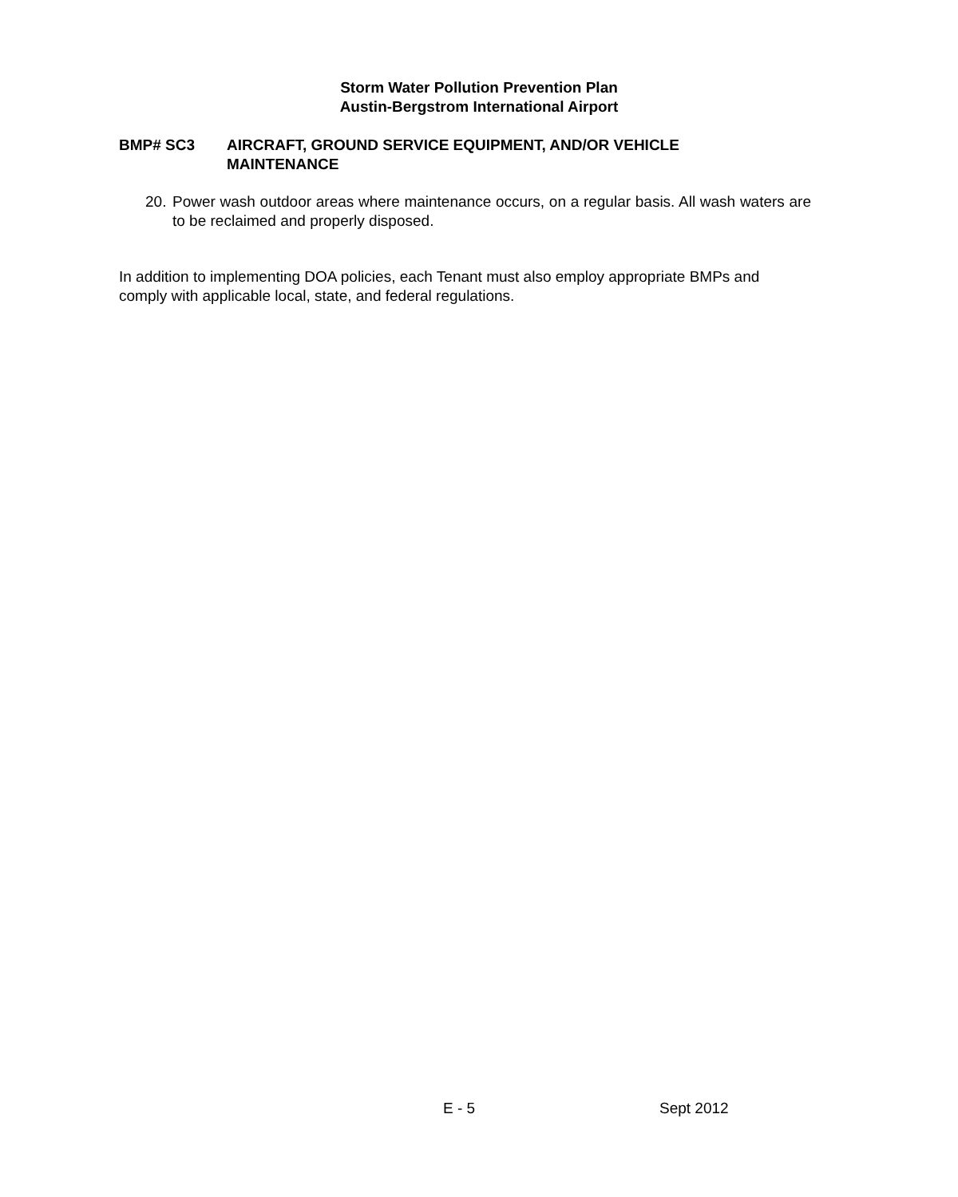Storm Water Pollution Prevention Plan
Austin-Bergstrom International Airport
BMP# SC3 AIRCRAFT, GROUND SERVICE EQUIPMENT, AND/OR VEHICLE
MAINTENANCE
20.
Power wash outdoor areas where maintenance occurs, on a regular basis. All wash waters are to be reclaimed and properly disposed.
In addition to implementing DOA policies, each Tenant must also employ appropriate BMPs and comply with applicable local, state, and federal regulations.
E - 5 Sept 2012